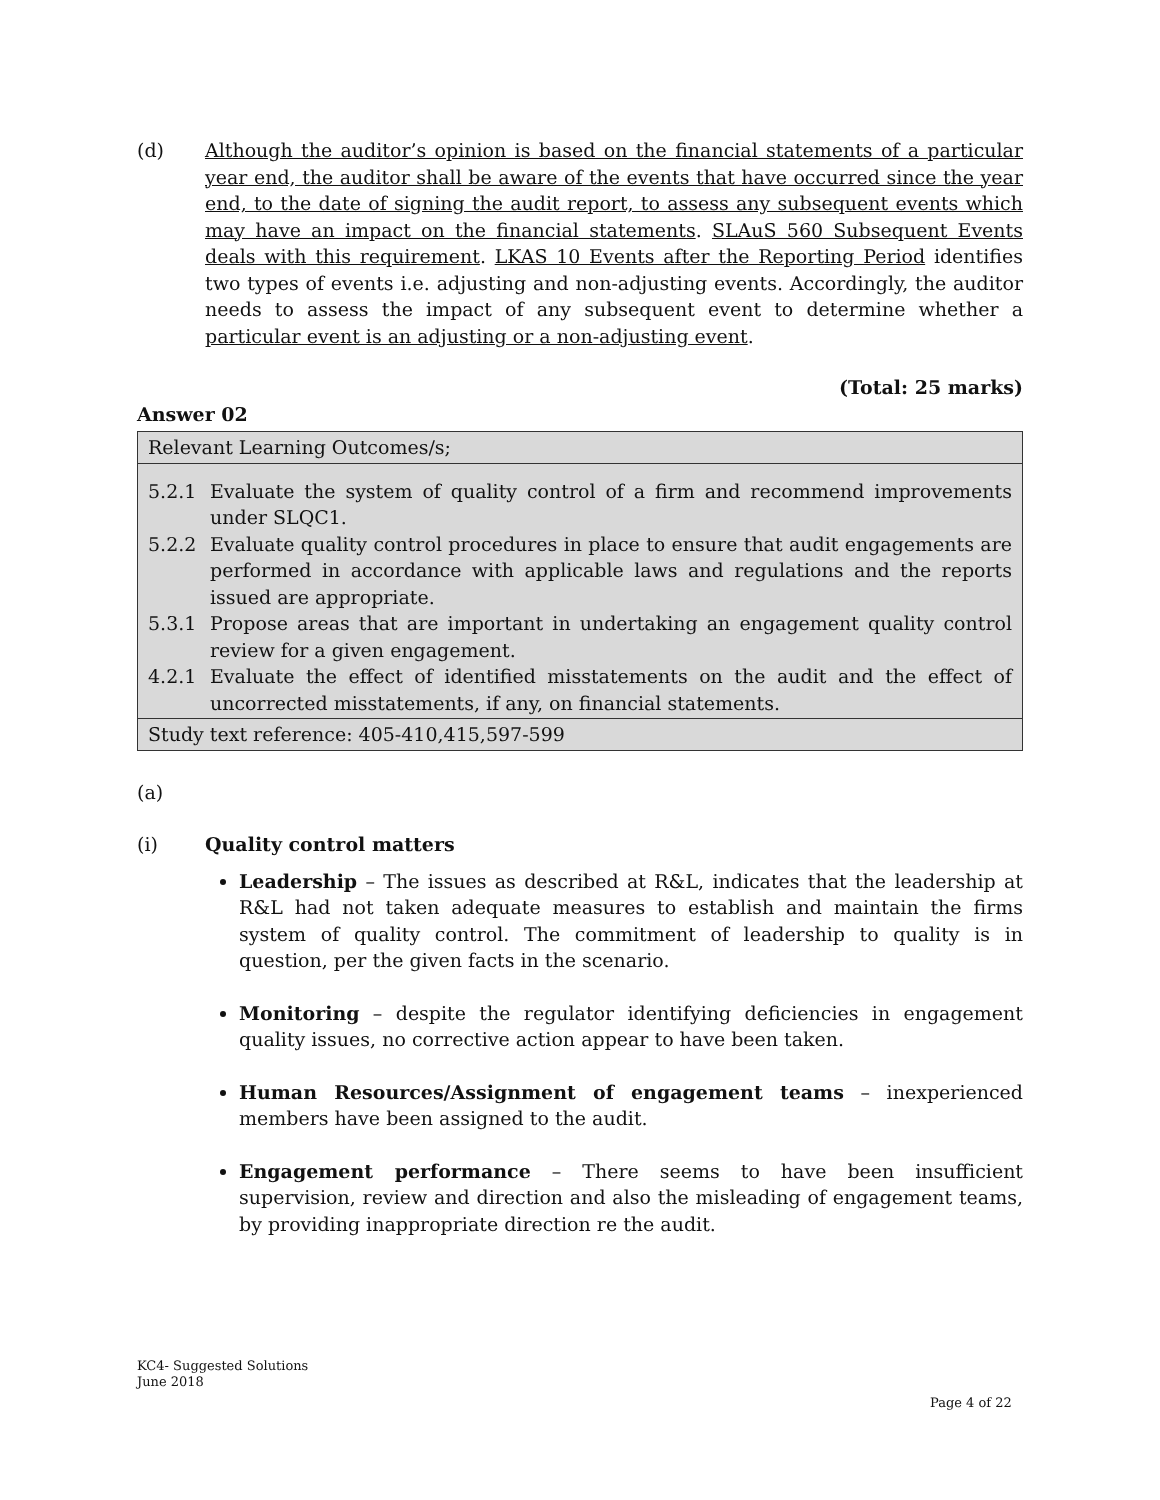(d) Although the auditor’s opinion is based on the financial statements of a particular year end, the auditor shall be aware of the events that have occurred since the year end, to the date of signing the audit report, to assess any subsequent events which may have an impact on the financial statements. SLAuS 560 Subsequent Events deals with this requirement. LKAS 10 Events after the Reporting Period identifies two types of events i.e. adjusting and non-adjusting events. Accordingly, the auditor needs to assess the impact of any subsequent event to determine whether a particular event is an adjusting or a non-adjusting event.
(Total: 25 marks)
Answer 02
| Relevant Learning Outcomes/s; |
| 5.2.1 Evaluate the system of quality control of a firm and recommend improvements under SLQC1. 5.2.2 Evaluate quality control procedures in place to ensure that audit engagements are performed in accordance with applicable laws and regulations and the reports issued are appropriate. 5.3.1 Propose areas that are important in undertaking an engagement quality control review for a given engagement. 4.2.1 Evaluate the effect of identified misstatements on the audit and the effect of uncorrected misstatements, if any, on financial statements. |
| Study text reference: 405-410,415,597-599 |
(a)
(i) Quality control matters
Leadership – The issues as described at R&L, indicates that the leadership at R&L had not taken adequate measures to establish and maintain the firms system of quality control. The commitment of leadership to quality is in question, per the given facts in the scenario.
Monitoring – despite the regulator identifying deficiencies in engagement quality issues, no corrective action appear to have been taken.
Human Resources/Assignment of engagement teams – inexperienced members have been assigned to the audit.
Engagement performance – There seems to have been insufficient supervision, review and direction and also the misleading of engagement teams, by providing inappropriate direction re the audit.
KC4- Suggested Solutions
June 2018
Page 4 of 22